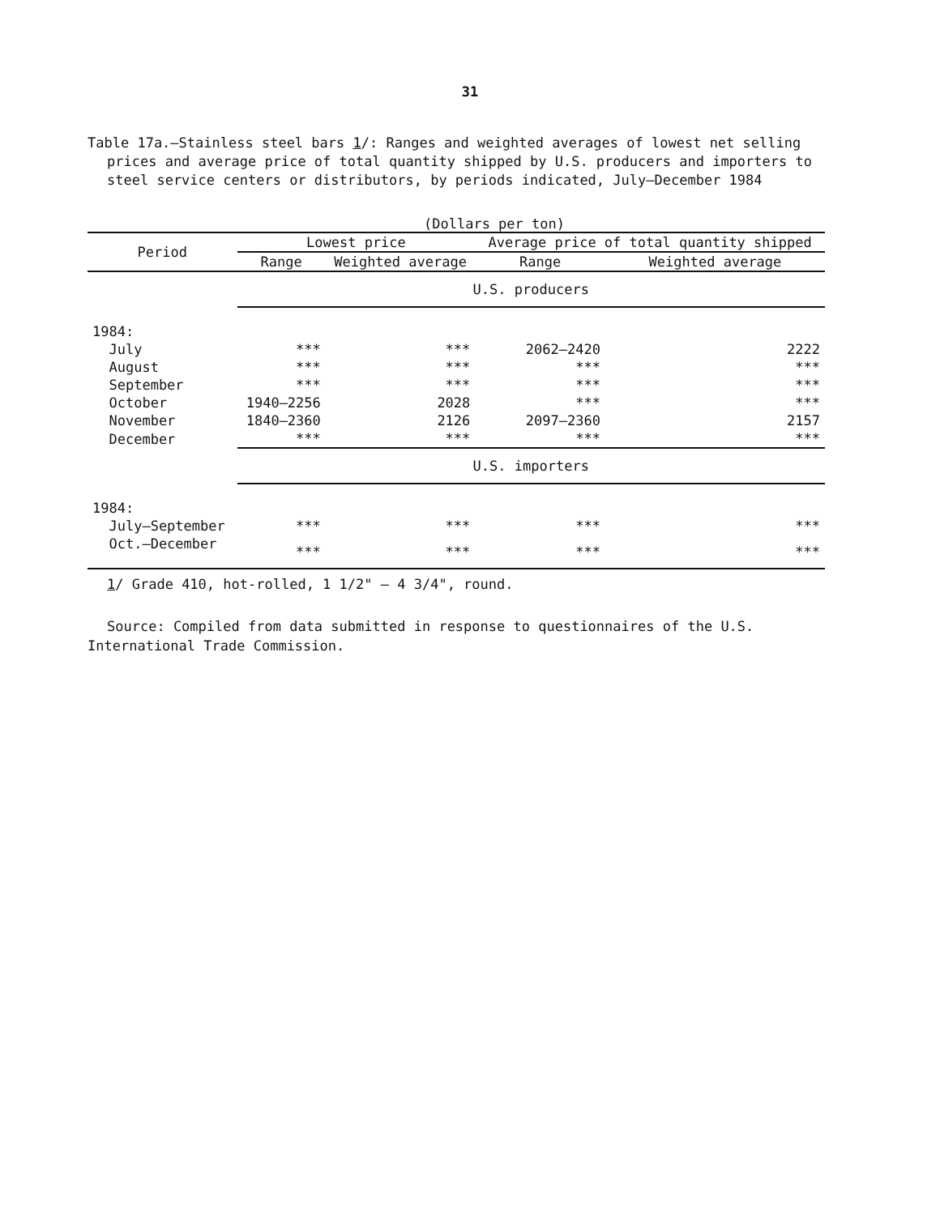31
Table 17a.—Stainless steel bars 1/: Ranges and weighted averages of lowest net selling prices and average price of total quantity shipped by U.S. producers and importers to steel service centers or distributors, by periods indicated, July—December 1984
(Dollars per ton)
| Period | Lowest price | | Average price of total quantity shipped | |
| --- | --- | --- | --- | --- |
| | Range | Weighted average | Range | Weighted average |
| | U.S. producers | | | |
| 1984: | | | | |
| July | *** | *** | 2062—2420 | 2222 |
| August | *** | *** | *** | *** |
| September | *** | *** | *** | *** |
| October | 1940—2256 | 2028 | *** | *** |
| November | 1840—2360 | 2126 | 2097—2360 | 2157 |
| December | *** | *** | *** | *** |
| | U.S. importers | | | |
| 1984: | | | | |
| July—September | *** | *** | *** | *** |
| Oct.—December | *** | *** | *** | *** |
1/ Grade 410, hot-rolled, 1 1/2" — 4 3/4", round.
Source: Compiled from data submitted in response to questionnaires of the U.S. International Trade Commission.